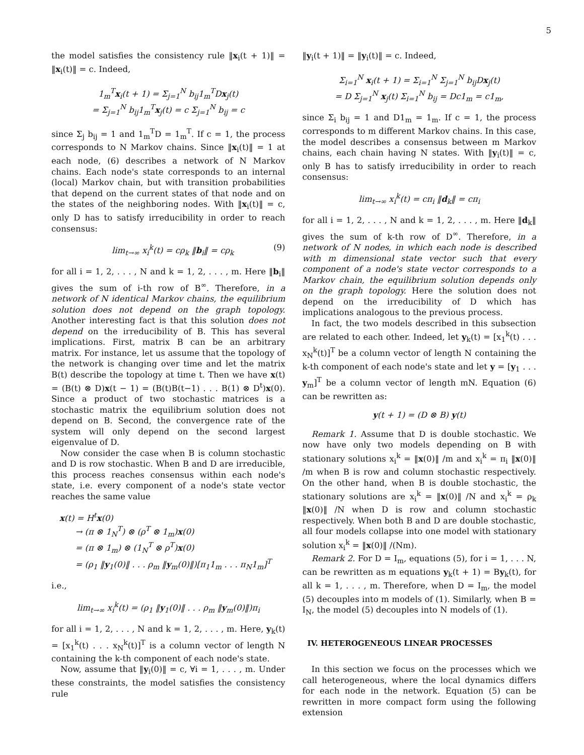5
the model satisfies the consistency rule ‖x<sub>i</sub>(t + 1)‖ = ‖x<sub>i</sub>(t)‖ = c. Indeed,
1<sub>m</sub><sup>T</sup>x<sub>i</sub>(t + 1) = Σ<sub>j=1</sub><sup>N</sup> b<sub>ij</sub>1<sub>m</sub><sup>T</sup>Dx<sub>j</sub>(t)
= Σ<sub>j=1</sub><sup>N</sup> b<sub>ij</sub>1<sub>m</sub><sup>T</sup>x<sub>j</sub>(t) = c Σ<sub>j=1</sub><sup>N</sup> b<sub>ij</sub> = c
since Σ<sub>j</sub> b<sub>ij</sub> = 1 and 1<sub>m</sub><sup>T</sup>D = 1<sub>m</sub><sup>T</sup>. If c = 1, the process corresponds to N Markov chains. Since ‖x<sub>i</sub>(t)‖ = 1 at each node, (6) describes a network of N Markov chains. Each node's state corresponds to an internal (local) Markov chain, but with transition probabilities that depend on the current states of that node and on the states of the neighboring nodes. With ‖x<sub>i</sub>(t)‖ = c, only D has to satisfy irreducibility in order to reach consensus:
lim<sub>t→∞</sub> x<sub>i</sub><sup>k</sup>(t) = cρ<sub>k</sub> ‖b<sub>i</sub>‖ = cρ<sub>k</sub> (9)
for all i = 1, 2, . . . , N and k = 1, 2, . . . , m. Here ‖b<sub>i</sub>‖ gives the sum of i-th row of B<sup>∞</sup>. Therefore, in a network of N identical Markov chains, the equilibrium solution does not depend on the graph topology. Another interesting fact is that this solution does not depend on the irreducibility of B. This has several implications. First, matrix B can be an arbitrary matrix. For instance, let us assume that the topology of the network is changing over time and let the matrix B(t) describe the topology at time t. Then we have x(t) = (B(t) ⊗ D)x(t − 1) = (B(t)B(t−1) . . . B(1) ⊗ D<sup>t</sup>)x(0). Since a product of two stochastic matrices is a stochastic matrix the equilibrium solution does not depend on B. Second, the convergence rate of the system will only depend on the second largest eigenvalue of D.
Now consider the case when B is column stochastic and D is row stochastic. When B and D are irreducible, this process reaches consensus within each node's state, i.e. every component of a node's state vector reaches the same value
x(t) = H<sup>t</sup>x(0)
→ (π ⊗ 1<sub>N</sub><sup>T</sup>) ⊗ (ρ<sup>T</sup> ⊗ 1<sub>m</sub>)x(0)
= (π ⊗ 1<sub>m</sub>) ⊗ (1<sub>N</sub><sup>T</sup> ⊗ ρ<sup>T</sup>)x(0)
= (ρ<sub>1</sub> ‖y<sub>1</sub>(0)‖ . . . ρ<sub>m</sub> ‖y<sub>m</sub>(0)‖)[π<sub>1</sub>1<sub>m</sub> . . . π<sub>N</sub>1<sub>m</sub>]<sup>T</sup>
i.e.,
lim<sub>t→∞</sub> x<sub>i</sub><sup>k</sup>(t) = (ρ<sub>1</sub> ‖y<sub>1</sub>(0)‖ . . . ρ<sub>m</sub> ‖y<sub>m</sub>(0)‖)π<sub>i</sub>
for all i = 1, 2, . . . , N and k = 1, 2, . . . , m. Here, y<sub>k</sub>(t) = [x<sub>1</sub><sup>k</sup>(t) . . . x<sub>N</sub><sup>k</sup>(t)]<sup>T</sup> is a column vector of length N containing the k-th component of each node's state.
Now, assume that ‖y<sub>i</sub>(0)‖ = c, ∀i = 1, . . . , m. Under these constraints, the model satisfies the consistency rule
‖y<sub>i</sub>(t + 1)‖ = ‖y<sub>i</sub>(t)‖ = c. Indeed,
Σ<sub>i=1</sub><sup>N</sup> x<sub>i</sub>(t + 1) = Σ<sub>i=1</sub><sup>N</sup> Σ<sub>j=1</sub><sup>N</sup> b<sub>ij</sub>Dx<sub>j</sub>(t)
= D Σ<sub>j=1</sub><sup>N</sup> x<sub>j</sub>(t) Σ<sub>i=1</sub><sup>N</sup> b<sub>ij</sub> = Dc1<sub>m</sub> = c1<sub>m</sub>,
since Σ<sub>i</sub> b<sub>ij</sub> = 1 and D1<sub>m</sub> = 1<sub>m</sub>. If c = 1, the process corresponds to m different Markov chains. In this case, the model describes a consensus between m Markov chains, each chain having N states. With ‖y<sub>i</sub>(t)‖ = c, only B has to satisfy irreducibility in order to reach consensus:
lim<sub>t→∞</sub> x<sub>i</sub><sup>k</sup>(t) = cπ<sub>i</sub> ‖d<sub>k</sub>‖ = cπ<sub>i</sub>
for all i = 1, 2, . . . , N and k = 1, 2, . . . , m. Here ‖d<sub>k</sub>‖ gives the sum of k-th row of D<sup>∞</sup>. Therefore, in a network of N nodes, in which each node is described with m dimensional state vector such that every component of a node's state vector corresponds to a Markov chain, the equilibrium solution depends only on the graph topology. Here the solution does not depend on the irreducibility of D which has implications analogous to the previous process.
In fact, the two models described in this subsection are related to each other. Indeed, let y<sub>k</sub>(t) = [x<sub>1</sub><sup>k</sup>(t) . . . x<sub>N</sub><sup>k</sup>(t)]<sup>T</sup> be a column vector of length N containing the k-th component of each node's state and let y = [y<sub>1</sub> . . . y<sub>m</sub>]<sup>T</sup> be a column vector of length mN. Equation (6) can be rewritten as:
y(t + 1) = (D ⊗ B) y(t)
Remark 1. Assume that D is double stochastic. We now have only two models depending on B with stationary solutions x<sub>i</sub><sup>k</sup> = ‖x(0)‖ /m and x<sub>i</sub><sup>k</sup> = π<sub>i</sub> ‖x(0)‖ /m when B is row and column stochastic respectively. On the other hand, when B is double stochastic, the stationary solutions are x<sub>i</sub><sup>k</sup> = ‖x(0)‖ /N and x<sub>i</sub><sup>k</sup> = ρ<sub>k</sub> ‖x(0)‖ /N when D is row and column stochastic respectively. When both B and D are double stochastic, all four models collapse into one model with stationary solution x<sub>i</sub><sup>k</sup> = ‖x(0)‖ /(Nm).
Remark 2. For D = I<sub>m</sub>, equations (5), for i = 1, . . . N, can be rewritten as m equations y<sub>k</sub>(t + 1) = By<sub>k</sub>(t), for all k = 1, . . . , m. Therefore, when D = I<sub>m</sub>, the model (5) decouples into m models of (1). Similarly, when B = I<sub>N</sub>, the model (5) decouples into N models of (1).
IV. HETEROGENEOUS LINEAR PROCESSES
In this section we focus on the processes which we call heterogeneous, where the local dynamics differs for each node in the network. Equation (5) can be rewritten in more compact form using the following extension